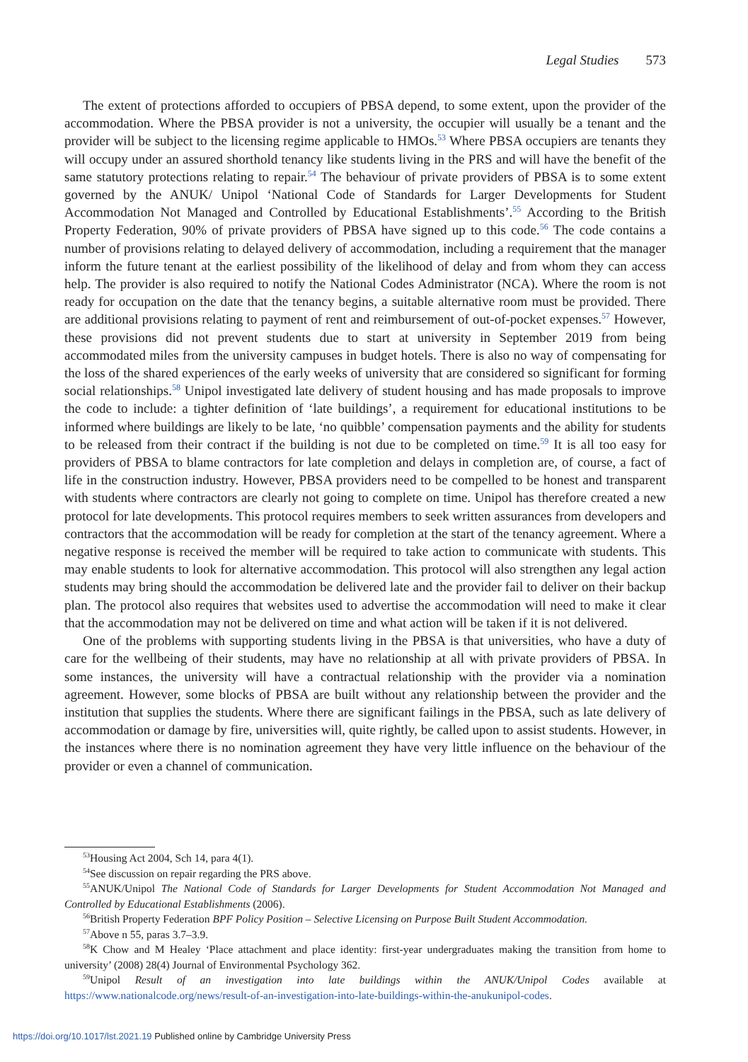Legal Studies 573
The extent of protections afforded to occupiers of PBSA depend, to some extent, upon the provider of the accommodation. Where the PBSA provider is not a university, the occupier will usually be a tenant and the provider will be subject to the licensing regime applicable to HMOs.<sup>53</sup> Where PBSA occupiers are tenants they will occupy under an assured shorthold tenancy like students living in the PRS and will have the benefit of the same statutory protections relating to repair.<sup>54</sup> The behaviour of private providers of PBSA is to some extent governed by the ANUK/ Unipol ‘National Code of Standards for Larger Developments for Student Accommodation Not Managed and Controlled by Educational Establishments’.<sup>55</sup> According to the British Property Federation, 90% of private providers of PBSA have signed up to this code.<sup>56</sup> The code contains a number of provisions relating to delayed delivery of accommodation, including a requirement that the manager inform the future tenant at the earliest possibility of the likelihood of delay and from whom they can access help. The provider is also required to notify the National Codes Administrator (NCA). Where the room is not ready for occupation on the date that the tenancy begins, a suitable alternative room must be provided. There are additional provisions relating to payment of rent and reimbursement of out-of-pocket expenses.<sup>57</sup> However, these provisions did not prevent students due to start at university in September 2019 from being accommodated miles from the university campuses in budget hotels. There is also no way of compensating for the loss of the shared experiences of the early weeks of university that are considered so significant for forming social relationships.<sup>58</sup> Unipol investigated late delivery of student housing and has made proposals to improve the code to include: a tighter definition of ‘late buildings’, a requirement for educational institutions to be informed where buildings are likely to be late, ‘no quibble’ compensation payments and the ability for students to be released from their contract if the building is not due to be completed on time.<sup>59</sup> It is all too easy for providers of PBSA to blame contractors for late completion and delays in completion are, of course, a fact of life in the construction industry. However, PBSA providers need to be compelled to be honest and transparent with students where contractors are clearly not going to complete on time. Unipol has therefore created a new protocol for late developments. This protocol requires members to seek written assurances from developers and contractors that the accommodation will be ready for completion at the start of the tenancy agreement. Where a negative response is received the member will be required to take action to communicate with students. This may enable students to look for alternative accommodation. This protocol will also strengthen any legal action students may bring should the accommodation be delivered late and the provider fail to deliver on their backup plan. The protocol also requires that websites used to advertise the accommodation will need to make it clear that the accommodation may not be delivered on time and what action will be taken if it is not delivered.
One of the problems with supporting students living in the PBSA is that universities, who have a duty of care for the wellbeing of their students, may have no relationship at all with private providers of PBSA. In some instances, the university will have a contractual relationship with the provider via a nomination agreement. However, some blocks of PBSA are built without any relationship between the provider and the institution that supplies the students. Where there are significant failings in the PBSA, such as late delivery of accommodation or damage by fire, universities will, quite rightly, be called upon to assist students. However, in the instances where there is no nomination agreement they have very little influence on the behaviour of the provider or even a channel of communication.
<sup>53</sup> Housing Act 2004, Sch 14, para 4(1).
<sup>54</sup> See discussion on repair regarding the PRS above.
<sup>55</sup> ANUK/Unipol The National Code of Standards for Larger Developments for Student Accommodation Not Managed and Controlled by Educational Establishments (2006).
<sup>56</sup> British Property Federation BPF Policy Position – Selective Licensing on Purpose Built Student Accommodation.
<sup>57</sup> Above n 55, paras 3.7–3.9.
<sup>58</sup>K Chow and M Healey ‘Place attachment and place identity: first-year undergraduates making the transition from home to university’ (2008) 28(4) Journal of Environmental Psychology 362.
<sup>59</sup> Unipol Result of an investigation into late buildings within the ANUK/Unipol Codes available at https://www.nationalcode.org/news/result-of-an-investigation-into-late-buildings-within-the-anukunipol-codes.
https://doi.org/10.1017/lst.2021.19 Published online by Cambridge University Press